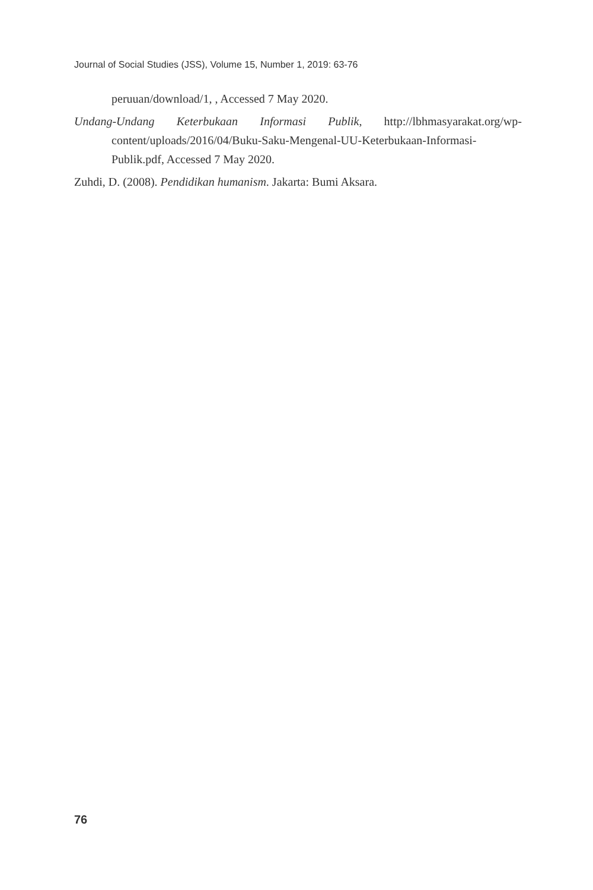Journal of Social Studies (JSS), Volume 15, Number 1, 2019: 63-76
peruuan/download/1, , Accessed 7 May 2020.
Undang-Undang Keterbukaan Informasi Publik, http://lbhmasyarakat.org/wp-content/uploads/2016/04/Buku-Saku-Mengenal-UU-Keterbukaan-Informasi-Publik.pdf, Accessed 7 May 2020.
Zuhdi, D. (2008). Pendidikan humanism. Jakarta: Bumi Aksara.
76